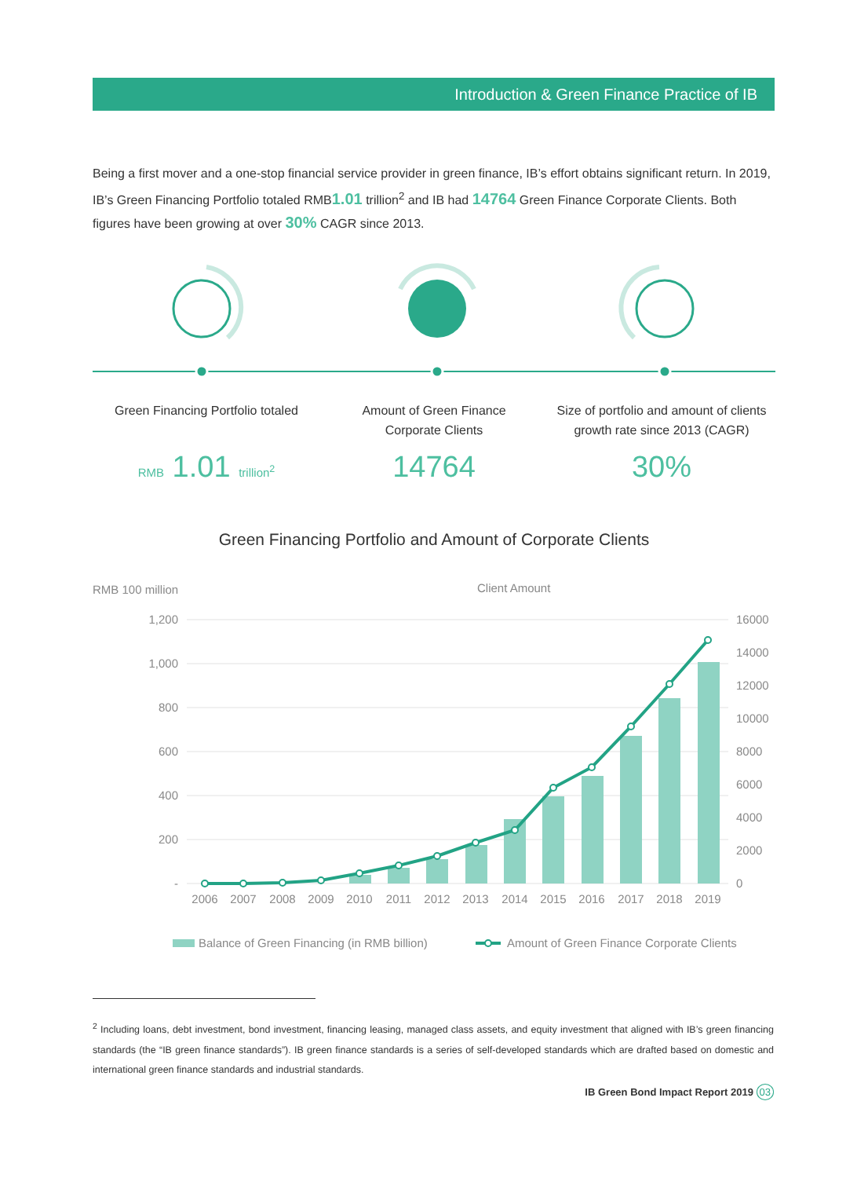Introduction & Green Finance Practice of IB
Being a first mover and a one-stop financial service provider in green finance, IB’s effort obtains significant return. In 2019, IB’s Green Financing Portfolio totaled RMB1.01 trillion<sup>2</sup> and IB had 14764 Green Finance Corporate Clients. Both figures have been growing at over 30% CAGR since 2013.
Green Financing Portfolio totaled
RMB 1.01 trillion<sup>2</sup>
Amount of Green Finance
Corporate Clients
14764
Size of portfolio and amount of clients
growth rate since 2013 (CAGR)
30%
Green Financing Portfolio and Amount of Corporate Clients
RMB 100 million
Client Amount
1,200
1,000
800
600
400
200
-
16000
14000
12000
10000
8000
6000
4000
2000
0
2006
2007
2008
2009
2010
2011
2012
2013
2014
2015
2016
2017
2018
2019
Balance of Green Financing (in RMB billion)
Amount of Green Finance Corporate Clients
<sup>2</sup> Including loans, debt investment, bond investment, financing leasing, managed class assets, and equity investment that aligned with IB’s green financing standards (the “IB green finance standards”). IB green finance standards is a series of self-developed standards which are drafted based on domestic and international green finance standards and industrial standards.
IB Green Bond Impact Report 2019 03